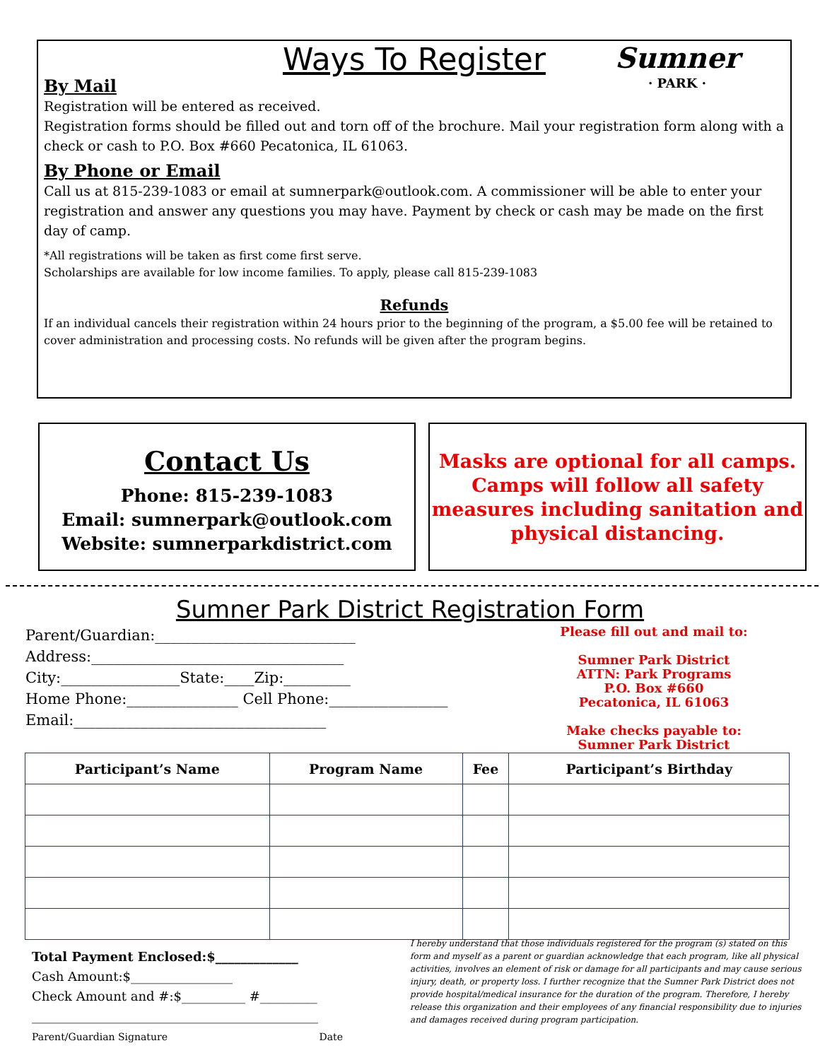Sumner
· PARK ·
Ways To Register
By Mail
Registration will be entered as received.
Registration forms should be filled out and torn off of the brochure. Mail your registration form along with a check or cash to P.O. Box #660 Pecatonica, IL 61063.
By Phone or Email
Call us at 815-239-1083 or email at sumnerpark@outlook.com. A commissioner will be able to enter your registration and answer any questions you may have. Payment by check or cash may be made on the first day of camp.
*All registrations will be taken as first come first serve.
Scholarships are available for low income families. To apply, please call 815-239-1083
Refunds
If an individual cancels their registration within 24 hours prior to the beginning of the program, a $5.00 fee will be retained to cover administration and processing costs. No refunds will be given after the program begins.
Contact Us
Phone: 815-239-1083
Email: sumnerpark@outlook.com
Website: sumnerparkdistrict.com
Masks are optional for all camps. Camps will follow all safety measures including sanitation and physical distancing.
Sumner Park District Registration Form
Parent/Guardian:___________________________
Address:__________________________________
City:________________State:____Zip:_________
Home Phone:_______________ Cell Phone:________________
Email:__________________________________
Please fill out and mail to:
Sumner Park District
ATTN: Park Programs
P.O. Box #660
Pecatonica, IL 61063
Make checks payable to:
Sumner Park District
| Participant’s Name | Program Name | Fee | Participant’s Birthday |
| --- | --- | --- | --- |
Total Payment Enclosed:$_____________
Cash Amount:$________________
Check Amount and #:$__________ #_________
_____________________________________________
Parent/Guardian Signature Date
I hereby understand that those individuals registered for the program (s) stated on this form and myself as a parent or guardian acknowledge that each program, like all physical activities, involves an element of risk or damage for all participants and may cause serious injury, death, or property loss. I further recognize that the Sumner Park District does not provide hospital/medical insurance for the duration of the program. Therefore, I hereby release this organization and their employees of any financial responsibility due to injuries and damages received during program participation.